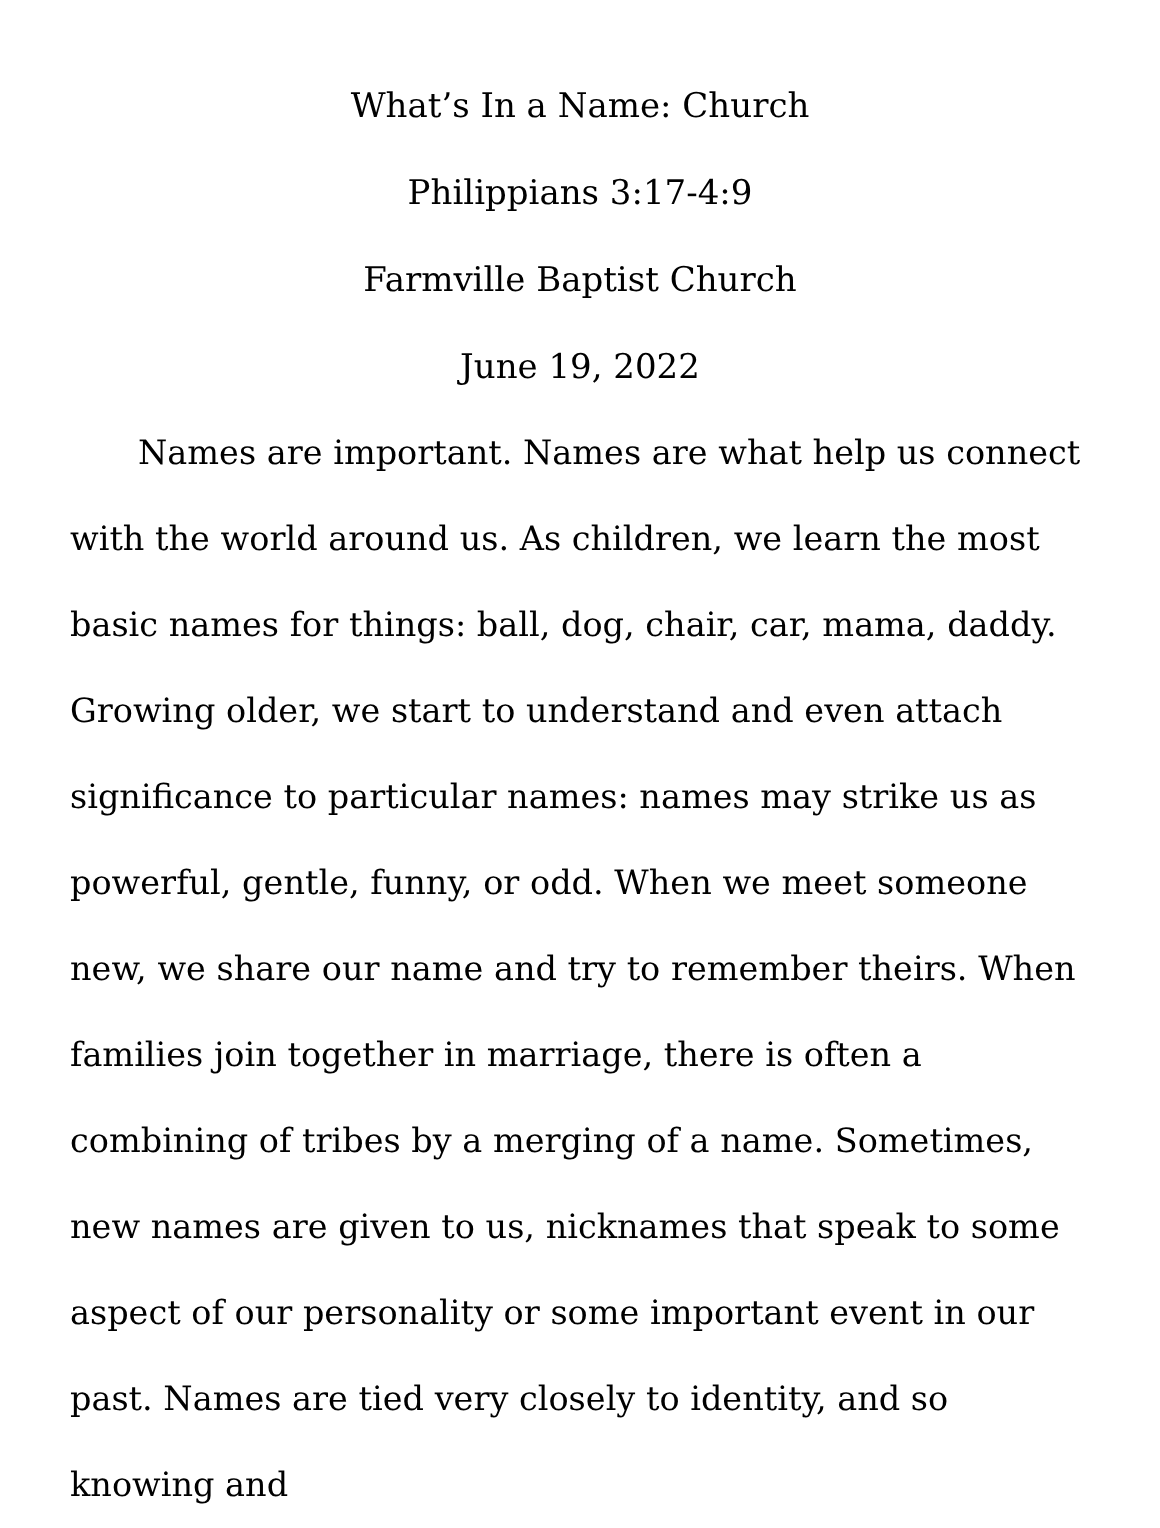What’s In a Name: Church
Philippians 3:17-4:9
Farmville Baptist Church
June 19, 2022
Names are important. Names are what help us connect with the world around us. As children, we learn the most basic names for things: ball, dog, chair, car, mama, daddy. Growing older, we start to understand and even attach significance to particular names: names may strike us as powerful, gentle, funny, or odd. When we meet someone new, we share our name and try to remember theirs. When families join together in marriage, there is often a combining of tribes by a merging of a name. Sometimes, new names are given to us, nicknames that speak to some aspect of our personality or some important event in our past. Names are tied very closely to identity, and so knowing and